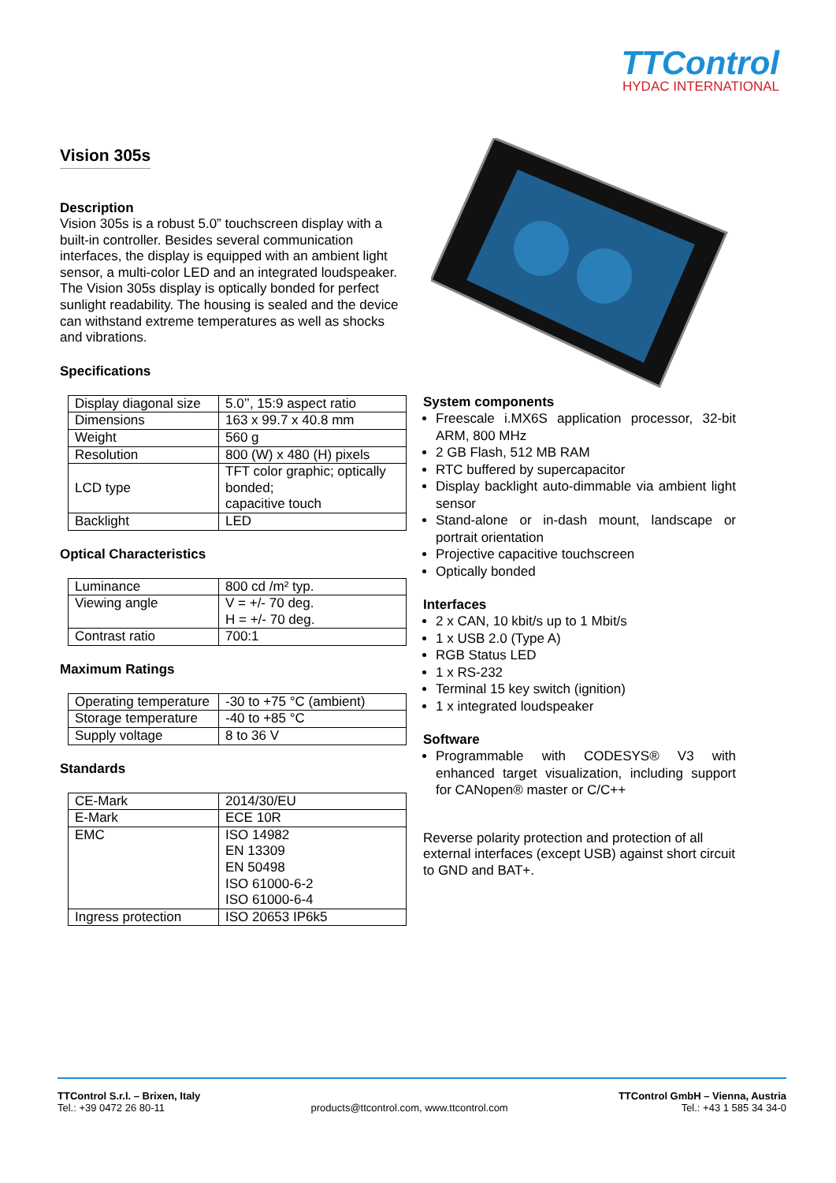TTControl
HYDAC INTERNATIONAL
Vision 305s
Description
Vision 305s is a robust 5.0” touchscreen display with a built-in controller. Besides several communication interfaces, the display is equipped with an ambient light sensor, a multi-color LED and an integrated loudspeaker. The Vision 305s display is optically bonded for perfect sunlight readability. The housing is sealed and the device can withstand extreme temperatures as well as shocks and vibrations.
Specifications
| Display diagonal size | 5.0’’, 15:9 aspect ratio |
| Dimensions | 163 x 99.7 x 40.8 mm |
| Weight | 560 g |
| Resolution | 800 (W) x 480 (H) pixels |
| LCD type | TFT color graphic; optically bonded; capacitive touch |
| Backlight | LED |
Optical Characteristics
| Luminance | 800 cd /m² typ. |
| Viewing angle | V = +/- 70 deg. H = +/- 70 deg. |
| Contrast ratio | 700:1 |
Maximum Ratings
| Operating temperature | -30 to +75 °C (ambient) |
| Storage temperature | -40 to +85 °C |
| Supply voltage | 8 to 36 V |
Standards
| CE-Mark | 2014/30/EU |
| E-Mark | ECE 10R |
| EMC | ISO 14982 EN 13309 EN 50498 ISO 61000-6-2 ISO 61000-6-4 |
| Ingress protection | ISO 20653 IP6k5 |
System components
Freescale i.MX6S application processor, 32-bit ARM, 800 MHz
2 GB Flash, 512 MB RAM
RTC buffered by supercapacitor
Display backlight auto-dimmable via ambient light sensor
Stand-alone or in-dash mount, landscape or portrait orientation
Projective capacitive touchscreen
Optically bonded
Interfaces
2 x CAN, 10 kbit/s up to 1 Mbit/s
1 x USB 2.0 (Type A)
RGB Status LED
1 x RS-232
Terminal 15 key switch (ignition)
1 x integrated loudspeaker
Software
Programmable with CODESYS® V3 with enhanced target visualization, including support for CANopen® master or C/C++
Reverse polarity protection and protection of all external interfaces (except USB) against short circuit to GND and BAT+.
TTControl S.r.l. – Brixen, Italy
Tel.: +39 0472 26 80-11
products@ttcontrol.com, www.ttcontrol.com
TTControl GmbH – Vienna, Austria
Tel.: +43 1 585 34 34-0